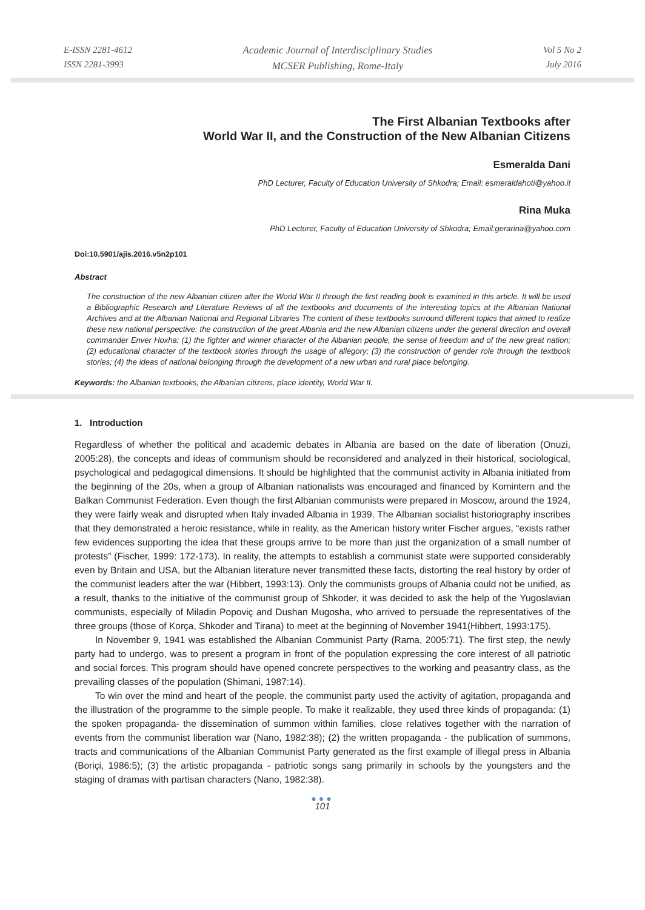E-ISSN 2281-4612
ISSN 2281-3993
Academic Journal of Interdisciplinary Studies
MCSER Publishing, Rome-Italy
Vol 5 No 2
July 2016
The First Albanian Textbooks after
World War II, and the Construction of the New Albanian Citizens
Esmeralda Dani
PhD Lecturer, Faculty of Education University of Shkodra; Email: esmeraldahoti@yahoo.it
Rina Muka
PhD Lecturer, Faculty of Education University of Shkodra; Email:gerarina@yahoo.com
Doi:10.5901/ajis.2016.v5n2p101
Abstract
The construction of the new Albanian citizen after the World War II through the first reading book is examined in this article. It will be used a Bibliographic Research and Literature Reviews of all the textbooks and documents of the interesting topics at the Albanian National Archives and at the Albanian National and Regional Libraries The content of these textbooks surround different topics that aimed to realize these new national perspective: the construction of the great Albania and the new Albanian citizens under the general direction and overall commander Enver Hoxha: (1) the fighter and winner character of the Albanian people, the sense of freedom and of the new great nation; (2) educational character of the textbook stories through the usage of allegory; (3) the construction of gender role through the textbook stories; (4) the ideas of national belonging through the development of a new urban and rural place belonging.
Keywords: the Albanian textbooks, the Albanian citizens, place identity, World War II.
1. Introduction
Regardless of whether the political and academic debates in Albania are based on the date of liberation (Onuzi, 2005:28), the concepts and ideas of communism should be reconsidered and analyzed in their historical, sociological, psychological and pedagogical dimensions. It should be highlighted that the communist activity in Albania initiated from the beginning of the 20s, when a group of Albanian nationalists was encouraged and financed by Komintern and the Balkan Communist Federation. Even though the first Albanian communists were prepared in Moscow, around the 1924, they were fairly weak and disrupted when Italy invaded Albania in 1939. The Albanian socialist historiography inscribes that they demonstrated a heroic resistance, while in reality, as the American history writer Fischer argues, “exists rather few evidences supporting the idea that these groups arrive to be more than just the organization of a small number of protests” (Fischer, 1999: 172-173). In reality, the attempts to establish a communist state were supported considerably even by Britain and USA, but the Albanian literature never transmitted these facts, distorting the real history by order of the communist leaders after the war (Hibbert, 1993:13). Only the communists groups of Albania could not be unified, as a result, thanks to the initiative of the communist group of Shkoder, it was decided to ask the help of the Yugoslavian communists, especially of Miladin Popoviç and Dushan Mugosha, who arrived to persuade the representatives of the three groups (those of Korça, Shkoder and Tirana) to meet at the beginning of November 1941(Hibbert, 1993:175).
In November 9, 1941 was established the Albanian Communist Party (Rama, 2005:71). The first step, the newly party had to undergo, was to present a program in front of the population expressing the core interest of all patriotic and social forces. This program should have opened concrete perspectives to the working and peasantry class, as the prevailing classes of the population (Shimani, 1987:14).
To win over the mind and heart of the people, the communist party used the activity of agitation, propaganda and the illustration of the programme to the simple people. To make it realizable, they used three kinds of propaganda: (1) the spoken propaganda- the dissemination of summon within families, close relatives together with the narration of events from the communist liberation war (Nano, 1982:38); (2) the written propaganda - the publication of summons, tracts and communications of the Albanian Communist Party generated as the first example of illegal press in Albania (Boriçi, 1986:5); (3) the artistic propaganda - patriotic songs sang primarily in schools by the youngsters and the staging of dramas with partisan characters (Nano, 1982:38).
●●●
101